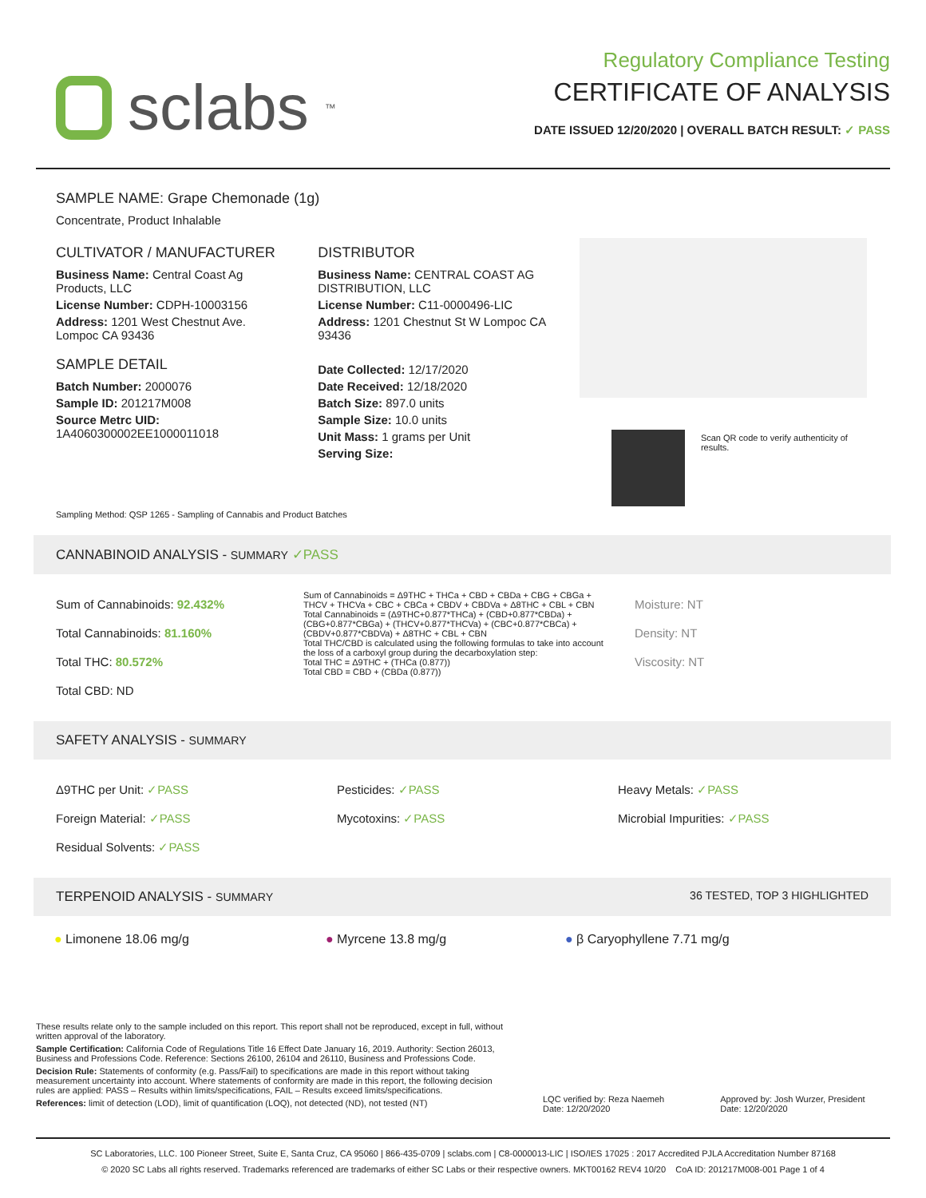sclabs<sup>™</sup>
Regulatory Compliance Testing
CERTIFICATE OF ANALYSIS
DATE ISSUED 12/20/2020 | OVERALL BATCH RESULT: ✓ PASS
SAMPLE NAME: Grape Chemonade (1g)
Concentrate, Product Inhalable
CULTIVATOR / MANUFACTURER
Business Name: Central Coast Ag Products, LLC
License Number: CDPH-10003156
Address: 1201 West Chestnut Ave. Lompoc CA 93436
SAMPLE DETAIL
Batch Number: 2000076
Sample ID: 201217M008
Source Metrc UID: 1A4060300002EE1000011018
DISTRIBUTOR
Business Name: CENTRAL COAST AG DISTRIBUTION, LLC
License Number: C11-0000496-LIC
Address: 1201 Chestnut St W Lompoc CA 93436
Date Collected: 12/17/2020
Date Received: 12/18/2020
Batch Size: 897.0 units
Sample Size: 10.0 units
Unit Mass: 1 grams per Unit
Serving Size:
Scan QR code to verify authenticity of results.
Sampling Method: QSP 1265 - Sampling of Cannabis and Product Batches
CANNABINOID ANALYSIS - SUMMARY ✓PASS
Sum of Cannabinoids: 92.432%
Total Cannabinoids: 81.160%
Total THC: 80.572%
Total CBD: ND
Sum of Cannabinoids = Δ9THC + THCa + CBD + CBDa + CBG + CBGa + THCV + THCVa + CBC + CBCa + CBDV + CBDVa + Δ8THC + CBL + CBN
Total Cannabinoids = (Δ9THC+0.877*THCa) + (CBD+0.877*CBDa) + (CBG+0.877*CBGa) + (THCV+0.877*THCVa) + (CBC+0.877*CBCa) + (CBDV+0.877*CBDVa) + Δ8THC + CBL + CBN
Total THC/CBD is calculated using the following formulas to take into account the loss of a carboxyl group during the decarboxylation step:
Total THC = Δ9THC + (THCa (0.877))
Total CBD = CBD + (CBDa (0.877))
Moisture: NT
Density: NT
Viscosity: NT
SAFETY ANALYSIS - SUMMARY
Δ9THC per Unit: ✓PASS
Foreign Material: ✓PASS
Residual Solvents: ✓PASS
Pesticides: ✓PASS
Mycotoxins: ✓PASS
Heavy Metals: ✓PASS
Microbial Impurities: ✓PASS
TERPENOID ANALYSIS - SUMMARY 36 TESTED, TOP 3 HIGHLIGHTED
● Limonene 18.06 mg/g ● Myrcene 13.8 mg/g ● β Caryophyllene 7.71 mg/g
These results relate only to the sample included on this report. This report shall not be reproduced, except in full, without written approval of the laboratory.
Sample Certification: California Code of Regulations Title 16 Effect Date January 16, 2019. Authority: Section 26013, Business and Professions Code. Reference: Sections 26100, 26104 and 26110, Business and Professions Code.
Decision Rule: Statements of conformity (e.g. Pass/Fail) to specifications are made in this report without taking measurement uncertainty into account. Where statements of conformity are made in this report, the following decision rules are applied: PASS – Results within limits/specifications, FAIL – Results exceed limits/specifications.
References: limit of detection (LOD), limit of quantification (LOQ), not detected (ND), not tested (NT)
LQC verified by: Reza Naemeh
Date: 12/20/2020
Approved by: Josh Wurzer, President
Date: 12/20/2020
SC Laboratories, LLC. 100 Pioneer Street, Suite E, Santa Cruz, CA 95060 | 866-435-0709 | sclabs.com | C8-0000013-LIC | ISO/IES 17025 : 2017 Accredited PJLA Accreditation Number 87168
© 2020 SC Labs all rights reserved. Trademarks referenced are trademarks of either SC Labs or their respective owners. MKT00162 REV4 10/20 CoA ID: 201217M008-001 Page 1 of 4